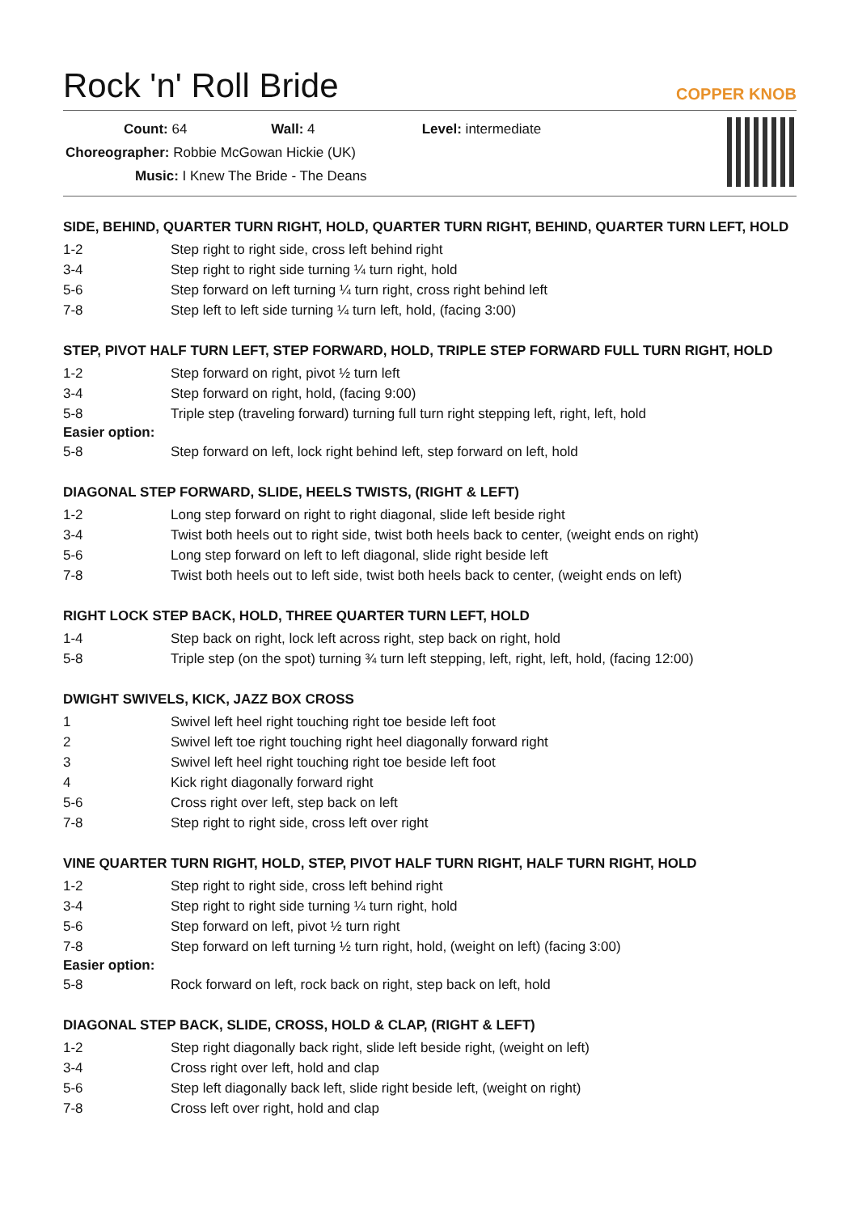Rock 'n' Roll Bride
COPPER KNOB
Count: 64 Wall: 4 Level: intermediate
Choreographer: Robbie McGowan Hickie (UK)
Music: I Knew The Bride - The Deans
SIDE, BEHIND, QUARTER TURN RIGHT, HOLD, QUARTER TURN RIGHT, BEHIND, QUARTER TURN LEFT, HOLD
1-2 Step right to right side, cross left behind right
3-4 Step right to right side turning ¼ turn right, hold
5-6 Step forward on left turning ¼ turn right, cross right behind left
7-8 Step left to left side turning ¼ turn left, hold, (facing 3:00)
STEP, PIVOT HALF TURN LEFT, STEP FORWARD, HOLD, TRIPLE STEP FORWARD FULL TURN RIGHT, HOLD
1-2 Step forward on right, pivot ½ turn left
3-4 Step forward on right, hold, (facing 9:00)
5-8 Triple step (traveling forward) turning full turn right stepping left, right, left, hold
Easier option:
5-8 Step forward on left, lock right behind left, step forward on left, hold
DIAGONAL STEP FORWARD, SLIDE, HEELS TWISTS, (RIGHT & LEFT)
1-2 Long step forward on right to right diagonal, slide left beside right
3-4 Twist both heels out to right side, twist both heels back to center, (weight ends on right)
5-6 Long step forward on left to left diagonal, slide right beside left
7-8 Twist both heels out to left side, twist both heels back to center, (weight ends on left)
RIGHT LOCK STEP BACK, HOLD, THREE QUARTER TURN LEFT, HOLD
1-4 Step back on right, lock left across right, step back on right, hold
5-8 Triple step (on the spot) turning ¾ turn left stepping, left, right, left, hold, (facing 12:00)
DWIGHT SWIVELS, KICK, JAZZ BOX CROSS
1 Swivel left heel right touching right toe beside left foot
2 Swivel left toe right touching right heel diagonally forward right
3 Swivel left heel right touching right toe beside left foot
4 Kick right diagonally forward right
5-6 Cross right over left, step back on left
7-8 Step right to right side, cross left over right
VINE QUARTER TURN RIGHT, HOLD, STEP, PIVOT HALF TURN RIGHT, HALF TURN RIGHT, HOLD
1-2 Step right to right side, cross left behind right
3-4 Step right to right side turning ¼ turn right, hold
5-6 Step forward on left, pivot ½ turn right
7-8 Step forward on left turning ½ turn right, hold, (weight on left) (facing 3:00)
Easier option:
5-8 Rock forward on left, rock back on right, step back on left, hold
DIAGONAL STEP BACK, SLIDE, CROSS, HOLD & CLAP, (RIGHT & LEFT)
1-2 Step right diagonally back right, slide left beside right, (weight on left)
3-4 Cross right over left, hold and clap
5-6 Step left diagonally back left, slide right beside left, (weight on right)
7-8 Cross left over right, hold and clap